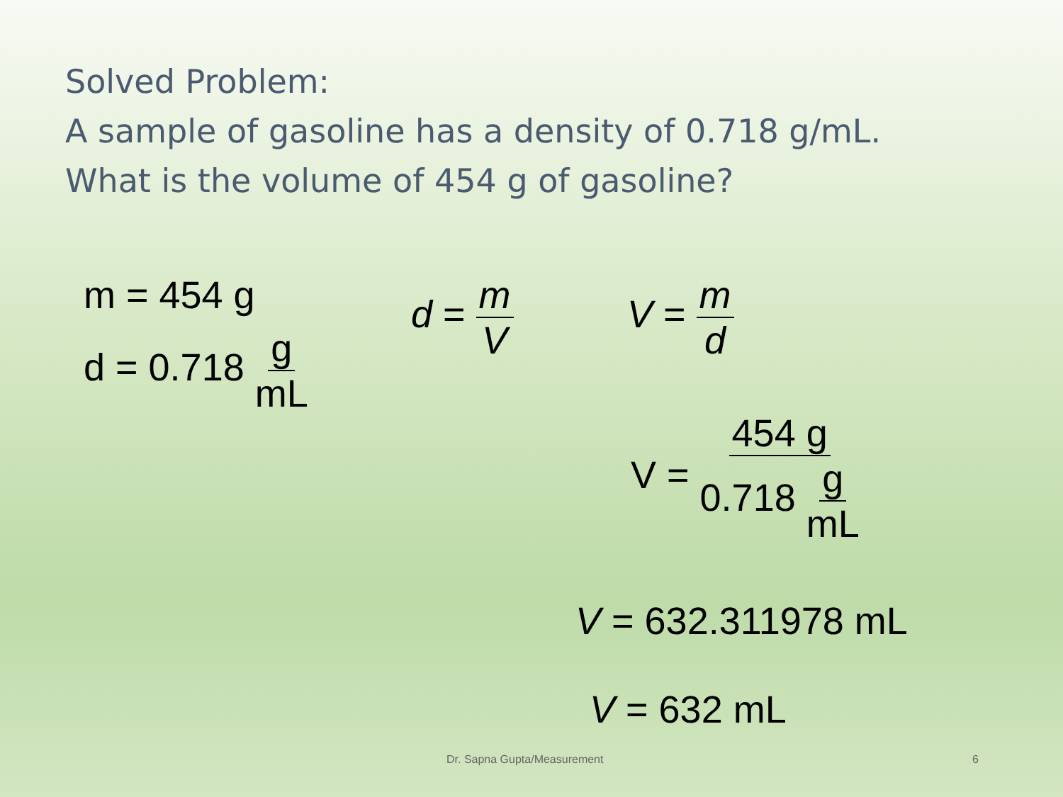Solved Problem:
A sample of gasoline has a density of 0.718 g/mL.
What is the volume of 454 g of gasoline?
m = 454 g
d = 0.718 g mL
d = m V V = m d
V = 454 g 0.718 g mL
V = 632.311978 mL
V = 632 mL
Dr. Sapna Gupta/Measurement 6